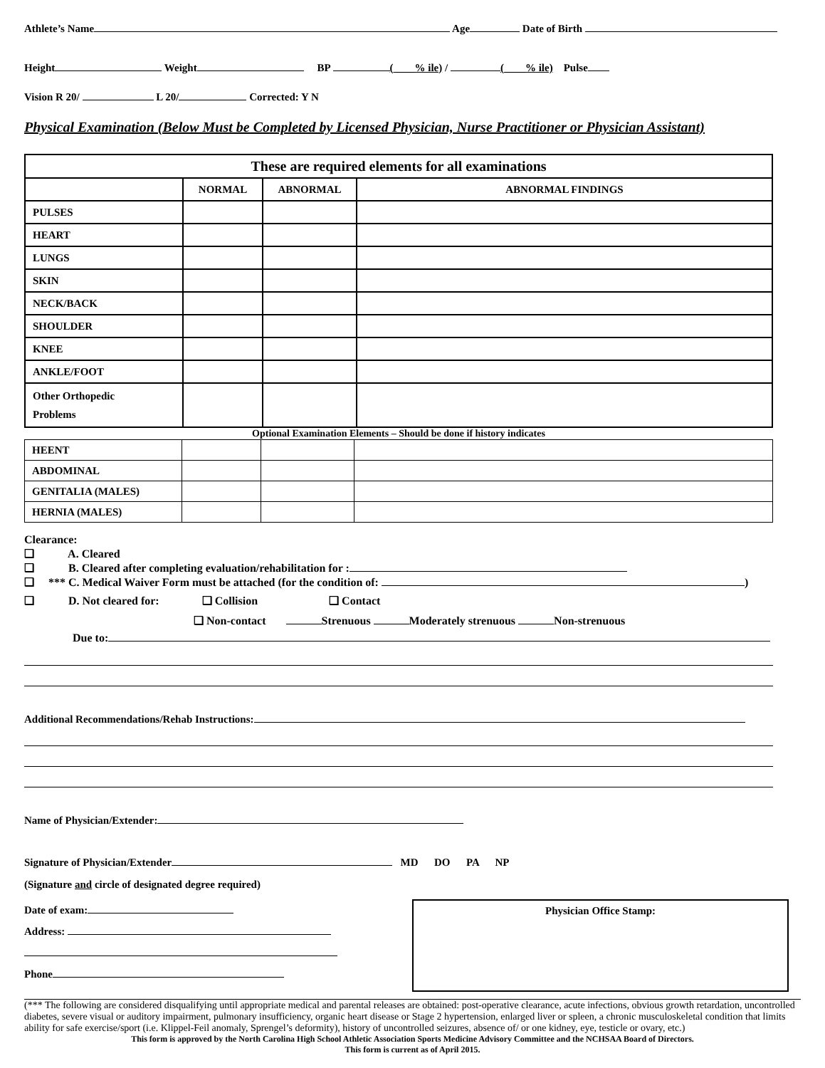Athlete’s Name Age Date of Birth
Height Weight BP (____% ile) / (____% ile) Pulse
Vision R 20/ L 20/ Corrected: Y N
Physical Examination (Below Must be Completed by Licensed Physician, Nurse Practitioner or Physician Assistant)
| These are required elements for all examinations | | | |
| --- | --- | --- | --- |
| | NORMAL | ABNORMAL | ABNORMAL FINDINGS |
| PULSES | | | |
| HEART | | | |
| LUNGS | | | |
| SKIN | | | |
| NECK/BACK | | | |
| SHOULDER | | | |
| KNEE | | | |
| ANKLE/FOOT | | | |
| Other Orthopedic Problems | | | |
Optional Examination Elements – Should be done if history indicates
| HEENT | | | |
| ABDOMINAL | | | |
| GENITALIA (MALES) | | | |
| HERNIA (MALES) | | | |
Clearance:
❑ A. Cleared
❑ B. Cleared after completing evaluation/rehabilitation for :
❑ *** C. Medical Waiver Form must be attached (for the condition of: )
❑ D. Not cleared for: ❑ Collision ❑ Contact
❑ Non-contact Strenuous Moderately strenuous Non-strenuous
Due to:
Additional Recommendations/Rehab Instructions:
Name of Physician/Extender:
Signature of Physician/Extender MD DO PA NP
(Signature and circle of designated degree required)
Date of exam:
Address:
Phone
Physician Office Stamp:
(*** The following are considered disqualifying until appropriate medical and parental releases are obtained: post-operative clearance, acute infections, obvious growth retardation, uncontrolled diabetes, severe visual or auditory impairment, pulmonary insufficiency, organic heart disease or Stage 2 hypertension, enlarged liver or spleen, a chronic musculoskeletal condition that limits ability for safe exercise/sport (i.e. Klippel-Feil anomaly, Sprengel’s deformity), history of uncontrolled seizures, absence of/ or one kidney, eye, testicle or ovary, etc.)
This form is approved by the North Carolina High School Athletic Association Sports Medicine Advisory Committee and the NCHSAA Board of Directors.
This form is current as of April 2015.